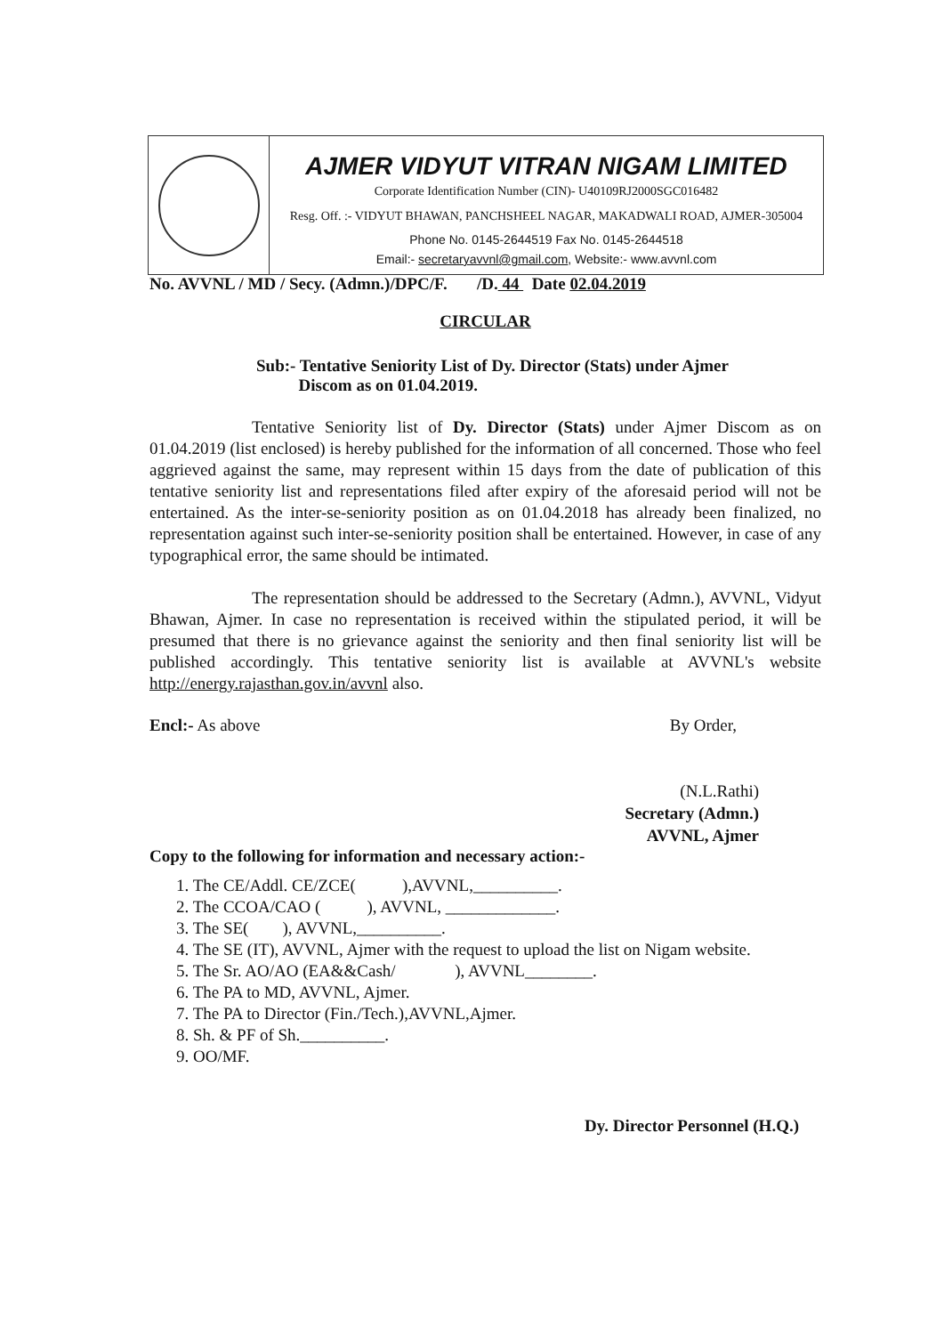AJMER VIDYUT VITRAN NIGAM LIMITED
Corporate Identification Number (CIN)- U40109RJ2000SGC016482
Resg. Off. :- VIDYUT BHAWAN, PANCHSHEEL NAGAR, MAKADWALI ROAD, AJMER-305004
Phone No. 0145-2644519 Fax No. 0145-2644518
Email:- secretaryavvnl@gmail.com, Website:- www.avvnl.com
No. AVVNL / MD / Secy. (Admn.)/DPC/F. /D. 44 Date 02.04.2019
CIRCULAR
Sub:- Tentative Seniority List of Dy. Director (Stats) under Ajmer
Discom as on 01.04.2019.
Tentative Seniority list of Dy. Director (Stats) under Ajmer Discom as on 01.04.2019 (list enclosed) is hereby published for the information of all concerned. Those who feel aggrieved against the same, may represent within 15 days from the date of publication of this tentative seniority list and representations filed after expiry of the aforesaid period will not be entertained. As the inter-se-seniority position as on 01.04.2018 has already been finalized, no representation against such inter-se-seniority position shall be entertained. However, in case of any typographical error, the same should be intimated.
The representation should be addressed to the Secretary (Admn.), AVVNL, Vidyut Bhawan, Ajmer. In case no representation is received within the stipulated period, it will be presumed that there is no grievance against the seniority and then final seniority list will be published accordingly. This tentative seniority list is available at AVVNL's website http://energy.rajasthan.gov.in/avvnl also.
Encl:- As above By Order,
(N.L.Rathi)
Secretary (Admn.)
AVVNL, Ajmer
Copy to the following for information and necessary action:-
1. The CE/Addl. CE/ZCE( ),AVVNL,__________.
2. The CCOA/CAO ( ), AVVNL, _____________.
3. The SE( ), AVVNL,__________.
4. The SE (IT), AVVNL, Ajmer with the request to upload the list on Nigam website.
5. The Sr. AO/AO (EA&&Cash/ ), AVVNL________.
6. The PA to MD, AVVNL, Ajmer.
7. The PA to Director (Fin./Tech.),AVVNL,Ajmer.
8. Sh. & PF of Sh.__________.
9. OO/MF.
Dy. Director Personnel (H.Q.)